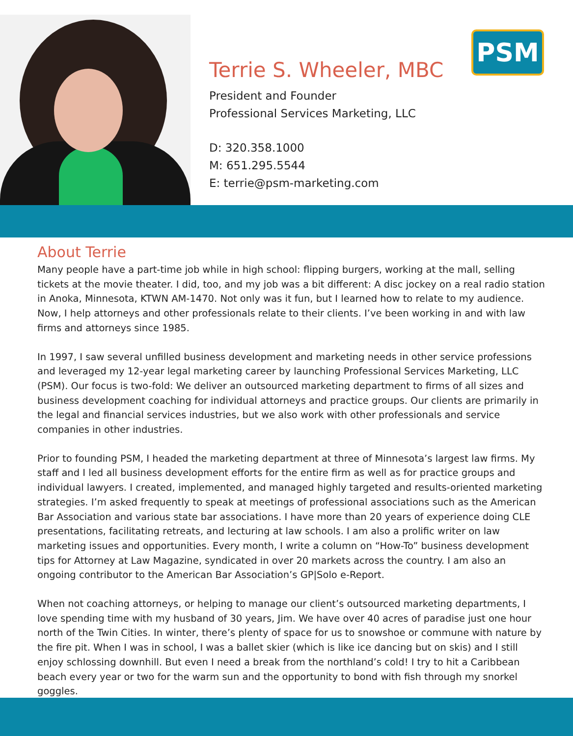Terrie S. Wheeler, MBC
President and Founder
Professional Services Marketing, LLC
D: 320.358.1000
M: 651.295.5544
E: terrie@psm-marketing.com
PSM
About Terrie
Many people have a part-time job while in high school: flipping burgers, working at the mall, selling tickets at the movie theater. I did, too, and my job was a bit different: A disc jockey on a real radio station in Anoka, Minnesota, KTWN AM-1470. Not only was it fun, but I learned how to relate to my audience. Now, I help attorneys and other professionals relate to their clients. I’ve been working in and with law firms and attorneys since 1985.
In 1997, I saw several unfilled business development and marketing needs in other service professions and leveraged my 12-year legal marketing career by launching Professional Services Marketing, LLC (PSM). Our focus is two-fold: We deliver an outsourced marketing department to firms of all sizes and business development coaching for individual attorneys and practice groups. Our clients are primarily in the legal and financial services industries, but we also work with other professionals and service companies in other industries.
Prior to founding PSM, I headed the marketing department at three of Minnesota’s largest law firms. My staff and I led all business development efforts for the entire firm as well as for practice groups and individual lawyers. I created, implemented, and managed highly targeted and results-oriented marketing strategies. I’m asked frequently to speak at meetings of professional associations such as the American Bar Association and various state bar associations. I have more than 20 years of experience doing CLE presentations, facilitating retreats, and lecturing at law schools. I am also a prolific writer on law marketing issues and opportunities. Every month, I write a column on “How-To” business development tips for Attorney at Law Magazine, syndicated in over 20 markets across the country. I am also an ongoing contributor to the American Bar Association’s GP|Solo e-Report.
When not coaching attorneys, or helping to manage our client’s outsourced marketing departments, I love spending time with my husband of 30 years, Jim. We have over 40 acres of paradise just one hour north of the Twin Cities. In winter, there’s plenty of space for us to snowshoe or commune with nature by the fire pit. When I was in school, I was a ballet skier (which is like ice dancing but on skis) and I still enjoy schlossing downhill. But even I need a break from the northland’s cold! I try to hit a Caribbean beach every year or two for the warm sun and the opportunity to bond with fish through my snorkel goggles.